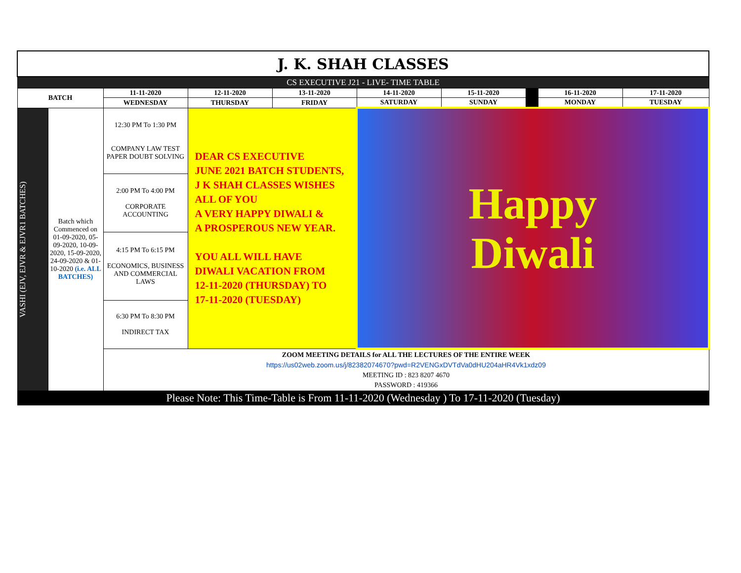| J. K. SHAH CLASSES | | | | | | | | | |
| CS EXECUTIVE J21 - LIVE- TIME TABLE | | | | | | | | | |
| BATCH | | 11-11-2020 | 12-11-2020 | 13-11-2020 | 14-11-2020 | 15-11-2020 | | 16-11-2020 | 17-11-2020 |
| | | WEDNESDAY | THURSDAY | FRIDAY | SATURDAY | SUNDAY | | MONDAY | TUESDAY |
| VASHI (EJV, EJVR & EJVR1 BATCHES) | Batch which Commenced on 01-09-2020, 05-09-2020, 10-09-2020, 15-09-2020, 24-09-2020 & 01-10-2020 (i.e. ALL BATCHES) | 12:30 PM To 1:30 PM COMPANY LAW TEST PAPER DOUBT SOLVING | DEAR CS EXECUTIVE JUNE 2021 BATCH STUDENTS, J K SHAH CLASSES WISHES ALL OF YOU A VERY HAPPY DIWALI & A PROSPEROUS NEW YEAR. YOU ALL WILL HAVE DIWALI VACATION FROM 12-11-2020 (THURSDAY) TO 17-11-2020 (TUESDAY) | | Happy Diwali | | | | |
| | | 2:00 PM To 4:00 PM CORPORATE ACCOUNTING | | | | | | | |
| | | 4:15 PM To 6:15 PM ECONOMICS, BUSINESS AND COMMERCIAL LAWS | | | | | | | |
| | | 6:30 PM To 8:30 PM INDIRECT TAX | | | | | | | |
| | | ZOOM MEETING DETAILS for ALL THE LECTURES OF THE ENTIRE WEEK https://us02web.zoom.us/j/82382074670?pwd=R2VENGxDVTdVa0dHU204aHR4Vk1xdz09 MEETING ID : 823 8207 4670 PASSWORD : 419366 | | | | | | | |
| Please Note: This Time-Table is From 11-11-2020 (Wednesday ) To 17-11-2020 (Tuesday) | | | | | | | | | |